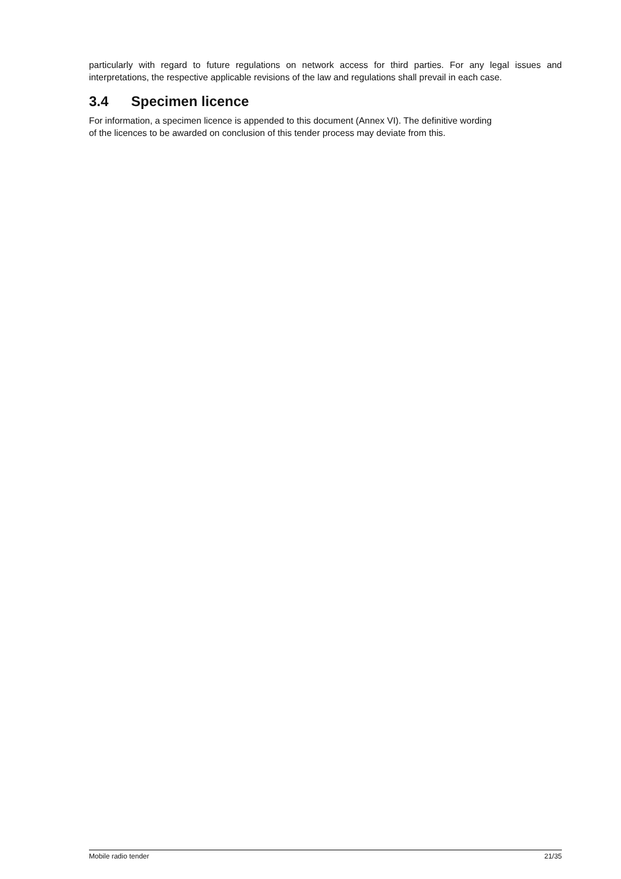particularly with regard to future regulations on network access for third parties. For any legal issues and interpretations, the respective applicable revisions of the law and regulations shall prevail in each case.
3.4 Specimen licence
For information, a specimen licence is appended to this document (Annex VI). The definitive wording
of the licences to be awarded on conclusion of this tender process may deviate from this.
Mobile radio tender 21/35